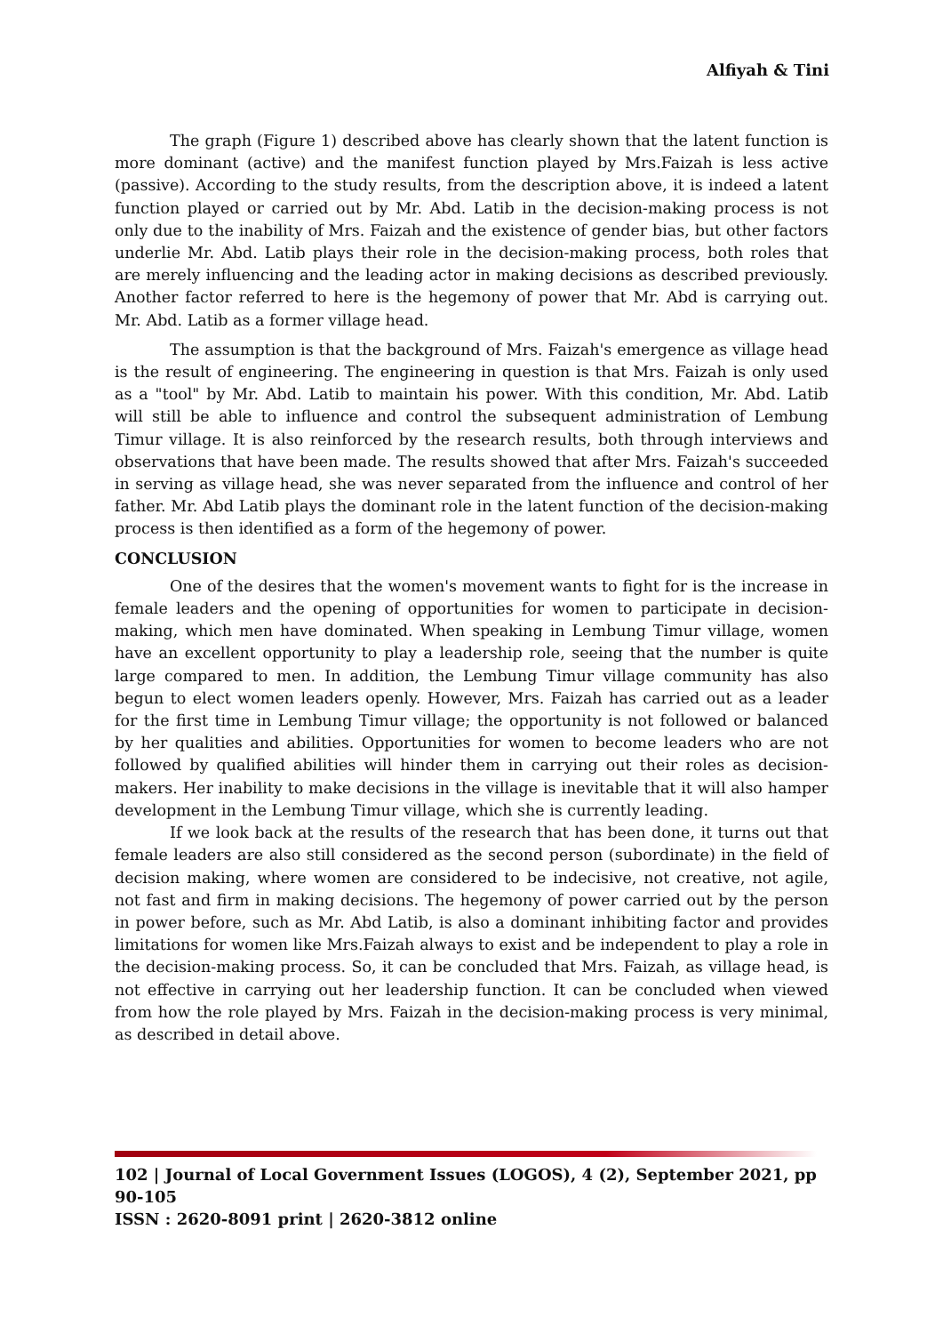Alfiyah & Tini
The graph (Figure 1) described above has clearly shown that the latent function is more dominant (active) and the manifest function played by Mrs.Faizah is less active (passive). According to the study results, from the description above, it is indeed a latent function played or carried out by Mr. Abd. Latib in the decision-making process is not only due to the inability of Mrs. Faizah and the existence of gender bias, but other factors underlie Mr. Abd. Latib plays their role in the decision-making process, both roles that are merely influencing and the leading actor in making decisions as described previously. Another factor referred to here is the hegemony of power that Mr. Abd is carrying out. Mr. Abd. Latib as a former village head.
The assumption is that the background of Mrs. Faizah's emergence as village head is the result of engineering. The engineering in question is that Mrs. Faizah is only used as a "tool" by Mr. Abd. Latib to maintain his power. With this condition, Mr. Abd. Latib will still be able to influence and control the subsequent administration of Lembung Timur village. It is also reinforced by the research results, both through interviews and observations that have been made. The results showed that after Mrs. Faizah's succeeded in serving as village head, she was never separated from the influence and control of her father. Mr. Abd Latib plays the dominant role in the latent function of the decision-making process is then identified as a form of the hegemony of power.
CONCLUSION
One of the desires that the women's movement wants to fight for is the increase in female leaders and the opening of opportunities for women to participate in decision-making, which men have dominated. When speaking in Lembung Timur village, women have an excellent opportunity to play a leadership role, seeing that the number is quite large compared to men. In addition, the Lembung Timur village community has also begun to elect women leaders openly. However, Mrs. Faizah has carried out as a leader for the first time in Lembung Timur village; the opportunity is not followed or balanced by her qualities and abilities. Opportunities for women to become leaders who are not followed by qualified abilities will hinder them in carrying out their roles as decision-makers. Her inability to make decisions in the village is inevitable that it will also hamper development in the Lembung Timur village, which she is currently leading.
If we look back at the results of the research that has been done, it turns out that female leaders are also still considered as the second person (subordinate) in the field of decision making, where women are considered to be indecisive, not creative, not agile, not fast and firm in making decisions. The hegemony of power carried out by the person in power before, such as Mr. Abd Latib, is also a dominant inhibiting factor and provides limitations for women like Mrs.Faizah always to exist and be independent to play a role in the decision-making process. So, it can be concluded that Mrs. Faizah, as village head, is not effective in carrying out her leadership function. It can be concluded when viewed from how the role played by Mrs. Faizah in the decision-making process is very minimal, as described in detail above.
102 | Journal of Local Government Issues (LOGOS), 4 (2), September 2021, pp 90-105
ISSN : 2620-8091 print | 2620-3812 online